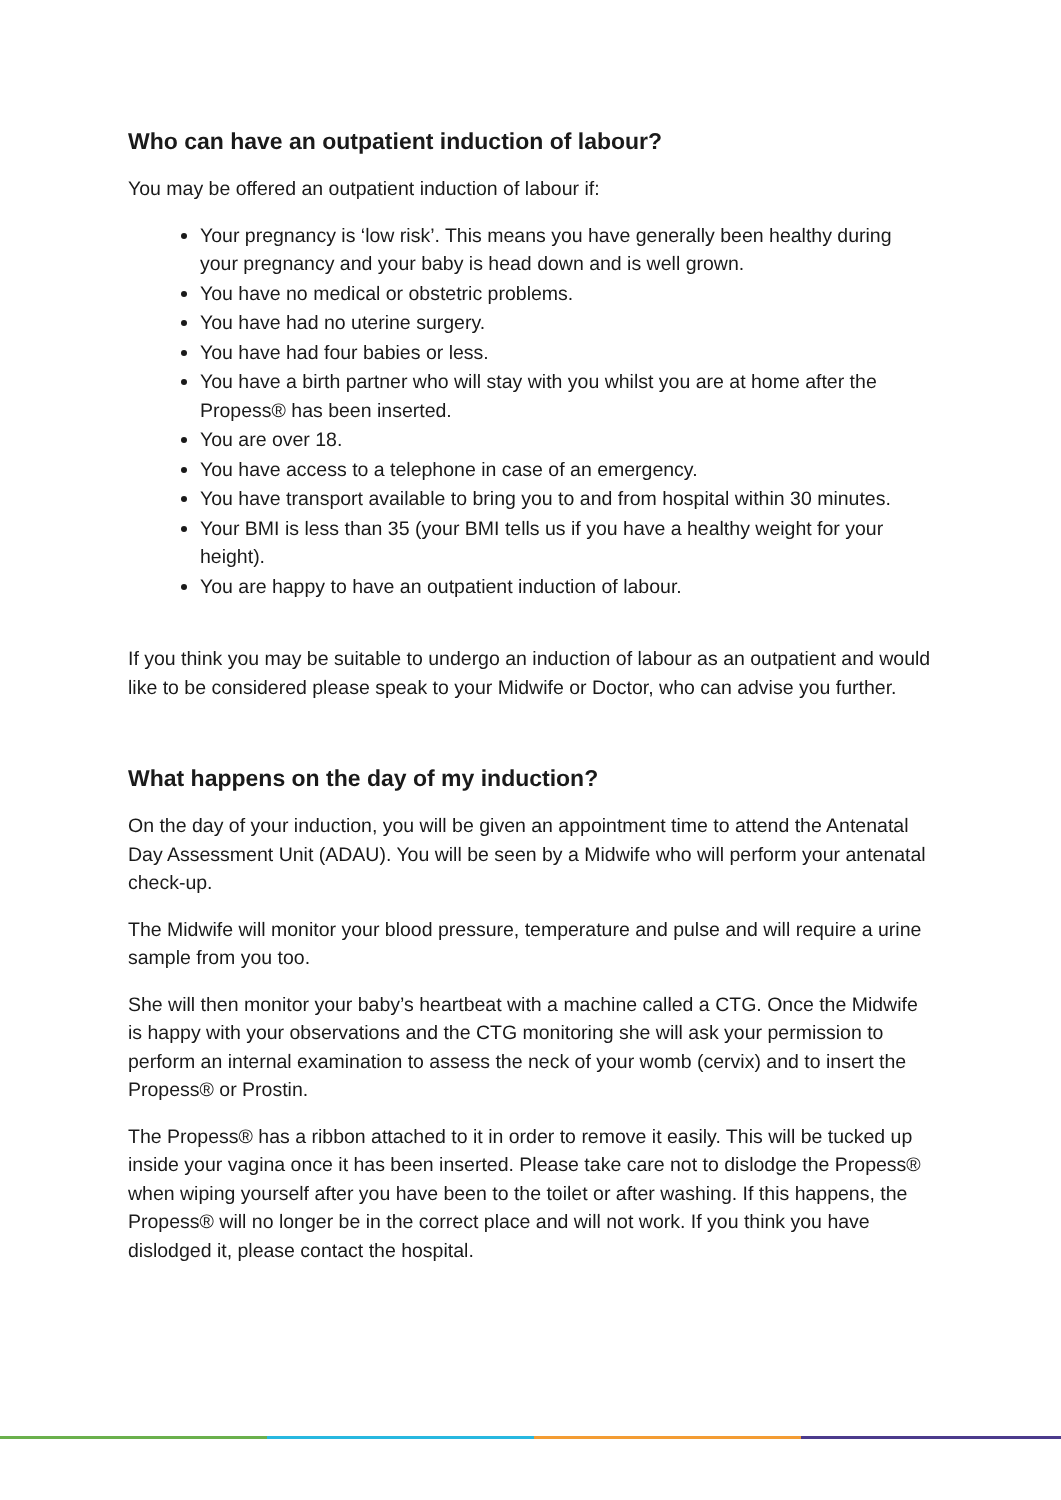Who can have an outpatient induction of labour?
You may be offered an outpatient induction of labour if:
Your pregnancy is ‘low risk’. This means you have generally been healthy during your pregnancy and your baby is head down and is well grown.
You have no medical or obstetric problems.
You have had no uterine surgery.
You have had four babies or less.
You have a birth partner who will stay with you whilst you are at home after the Propess® has been inserted.
You are over 18.
You have access to a telephone in case of an emergency.
You have transport available to bring you to and from hospital within 30 minutes.
Your BMI is less than 35 (your BMI tells us if you have a healthy weight for your height).
You are happy to have an outpatient induction of labour.
If you think you may be suitable to undergo an induction of labour as an outpatient and would like to be considered please speak to your Midwife or Doctor, who can advise you further.
What happens on the day of my induction?
On the day of your induction, you will be given an appointment time to attend the Antenatal Day Assessment Unit (ADAU). You will be seen by a Midwife who will perform your antenatal check-up.
The Midwife will monitor your blood pressure, temperature and pulse and will require a urine sample from you too.
She will then monitor your baby’s heartbeat with a machine called a CTG. Once the Midwife is happy with your observations and the CTG monitoring she will ask your permission to perform an internal examination to assess the neck of your womb (cervix) and to insert the Propess® or Prostin.
The Propess® has a ribbon attached to it in order to remove it easily. This will be tucked up inside your vagina once it has been inserted. Please take care not to dislodge the Propess® when wiping yourself after you have been to the toilet or after washing. If this happens, the Propess® will no longer be in the correct place and will not work. If you think you have dislodged it, please contact the hospital.